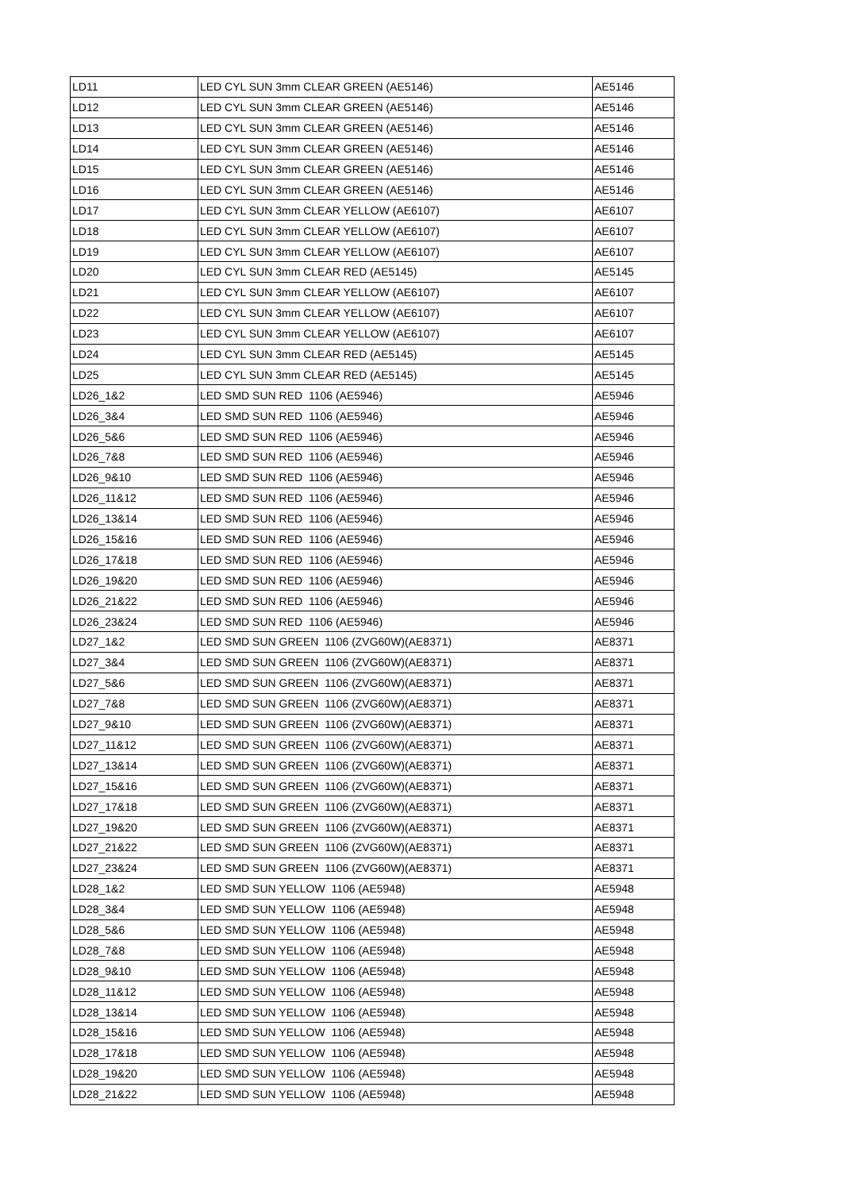| LD11 | LED CYL SUN 3mm CLEAR GREEN (AE5146) | AE5146 |
| LD12 | LED CYL SUN 3mm CLEAR GREEN (AE5146) | AE5146 |
| LD13 | LED CYL SUN 3mm CLEAR GREEN (AE5146) | AE5146 |
| LD14 | LED CYL SUN 3mm CLEAR GREEN (AE5146) | AE5146 |
| LD15 | LED CYL SUN 3mm CLEAR GREEN (AE5146) | AE5146 |
| LD16 | LED CYL SUN 3mm CLEAR GREEN (AE5146) | AE5146 |
| LD17 | LED CYL SUN 3mm CLEAR YELLOW (AE6107) | AE6107 |
| LD18 | LED CYL SUN 3mm CLEAR YELLOW (AE6107) | AE6107 |
| LD19 | LED CYL SUN 3mm CLEAR YELLOW (AE6107) | AE6107 |
| LD20 | LED CYL SUN 3mm CLEAR RED (AE5145) | AE5145 |
| LD21 | LED CYL SUN 3mm CLEAR YELLOW (AE6107) | AE6107 |
| LD22 | LED CYL SUN 3mm CLEAR YELLOW (AE6107) | AE6107 |
| LD23 | LED CYL SUN 3mm CLEAR YELLOW (AE6107) | AE6107 |
| LD24 | LED CYL SUN 3mm CLEAR RED (AE5145) | AE5145 |
| LD25 | LED CYL SUN 3mm CLEAR RED (AE5145) | AE5145 |
| LD26_1&2 | LED SMD SUN RED 1106 (AE5946) | AE5946 |
| LD26_3&4 | LED SMD SUN RED 1106 (AE5946) | AE5946 |
| LD26_5&6 | LED SMD SUN RED 1106 (AE5946) | AE5946 |
| LD26_7&8 | LED SMD SUN RED 1106 (AE5946) | AE5946 |
| LD26_9&10 | LED SMD SUN RED 1106 (AE5946) | AE5946 |
| LD26_11&12 | LED SMD SUN RED 1106 (AE5946) | AE5946 |
| LD26_13&14 | LED SMD SUN RED 1106 (AE5946) | AE5946 |
| LD26_15&16 | LED SMD SUN RED 1106 (AE5946) | AE5946 |
| LD26_17&18 | LED SMD SUN RED 1106 (AE5946) | AE5946 |
| LD26_19&20 | LED SMD SUN RED 1106 (AE5946) | AE5946 |
| LD26_21&22 | LED SMD SUN RED 1106 (AE5946) | AE5946 |
| LD26_23&24 | LED SMD SUN RED 1106 (AE5946) | AE5946 |
| LD27_1&2 | LED SMD SUN GREEN 1106 (ZVG60W)(AE8371) | AE8371 |
| LD27_3&4 | LED SMD SUN GREEN 1106 (ZVG60W)(AE8371) | AE8371 |
| LD27_5&6 | LED SMD SUN GREEN 1106 (ZVG60W)(AE8371) | AE8371 |
| LD27_7&8 | LED SMD SUN GREEN 1106 (ZVG60W)(AE8371) | AE8371 |
| LD27_9&10 | LED SMD SUN GREEN 1106 (ZVG60W)(AE8371) | AE8371 |
| LD27_11&12 | LED SMD SUN GREEN 1106 (ZVG60W)(AE8371) | AE8371 |
| LD27_13&14 | LED SMD SUN GREEN 1106 (ZVG60W)(AE8371) | AE8371 |
| LD27_15&16 | LED SMD SUN GREEN 1106 (ZVG60W)(AE8371) | AE8371 |
| LD27_17&18 | LED SMD SUN GREEN 1106 (ZVG60W)(AE8371) | AE8371 |
| LD27_19&20 | LED SMD SUN GREEN 1106 (ZVG60W)(AE8371) | AE8371 |
| LD27_21&22 | LED SMD SUN GREEN 1106 (ZVG60W)(AE8371) | AE8371 |
| LD27_23&24 | LED SMD SUN GREEN 1106 (ZVG60W)(AE8371) | AE8371 |
| LD28_1&2 | LED SMD SUN YELLOW 1106 (AE5948) | AE5948 |
| LD28_3&4 | LED SMD SUN YELLOW 1106 (AE5948) | AE5948 |
| LD28_5&6 | LED SMD SUN YELLOW 1106 (AE5948) | AE5948 |
| LD28_7&8 | LED SMD SUN YELLOW 1106 (AE5948) | AE5948 |
| LD28_9&10 | LED SMD SUN YELLOW 1106 (AE5948) | AE5948 |
| LD28_11&12 | LED SMD SUN YELLOW 1106 (AE5948) | AE5948 |
| LD28_13&14 | LED SMD SUN YELLOW 1106 (AE5948) | AE5948 |
| LD28_15&16 | LED SMD SUN YELLOW 1106 (AE5948) | AE5948 |
| LD28_17&18 | LED SMD SUN YELLOW 1106 (AE5948) | AE5948 |
| LD28_19&20 | LED SMD SUN YELLOW 1106 (AE5948) | AE5948 |
| LD28_21&22 | LED SMD SUN YELLOW 1106 (AE5948) | AE5948 |